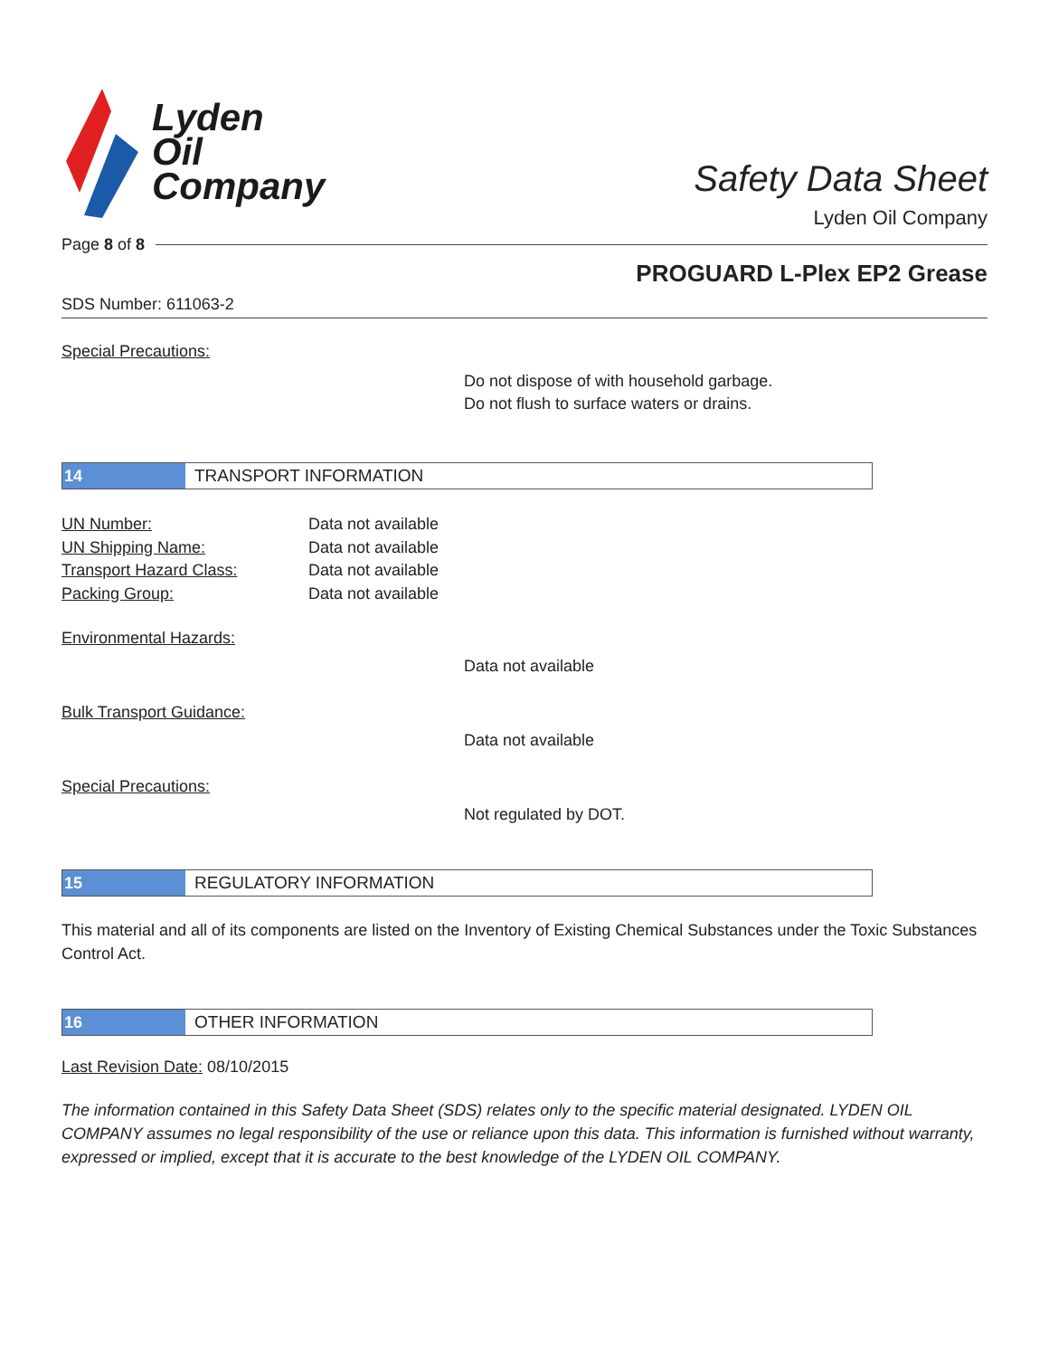Lyden
Oil
Company
Safety Data Sheet
Lyden Oil Company
Page 8 of 8
PROGUARD L-Plex EP2 Grease
SDS Number: 611063-2
Special Precautions:
Do not dispose of with household garbage.
Do not flush to surface waters or drains.
14
TRANSPORT INFORMATION
UN Number: Data not available
UN Shipping Name: Data not available
Transport Hazard Class: Data not available
Packing Group: Data not available
Environmental Hazards:
Data not available
Bulk Transport Guidance:
Data not available
Special Precautions:
Not regulated by DOT.
15
REGULATORY INFORMATION
This material and all of its components are listed on the Inventory of Existing Chemical Substances under the Toxic Substances Control Act.
16
OTHER INFORMATION
Last Revision Date: 08/10/2015
The information contained in this Safety Data Sheet (SDS) relates only to the specific material designated. LYDEN OIL COMPANY assumes no legal responsibility of the use or reliance upon this data. This information is furnished without warranty, expressed or implied, except that it is accurate to the best knowledge of the LYDEN OIL COMPANY.